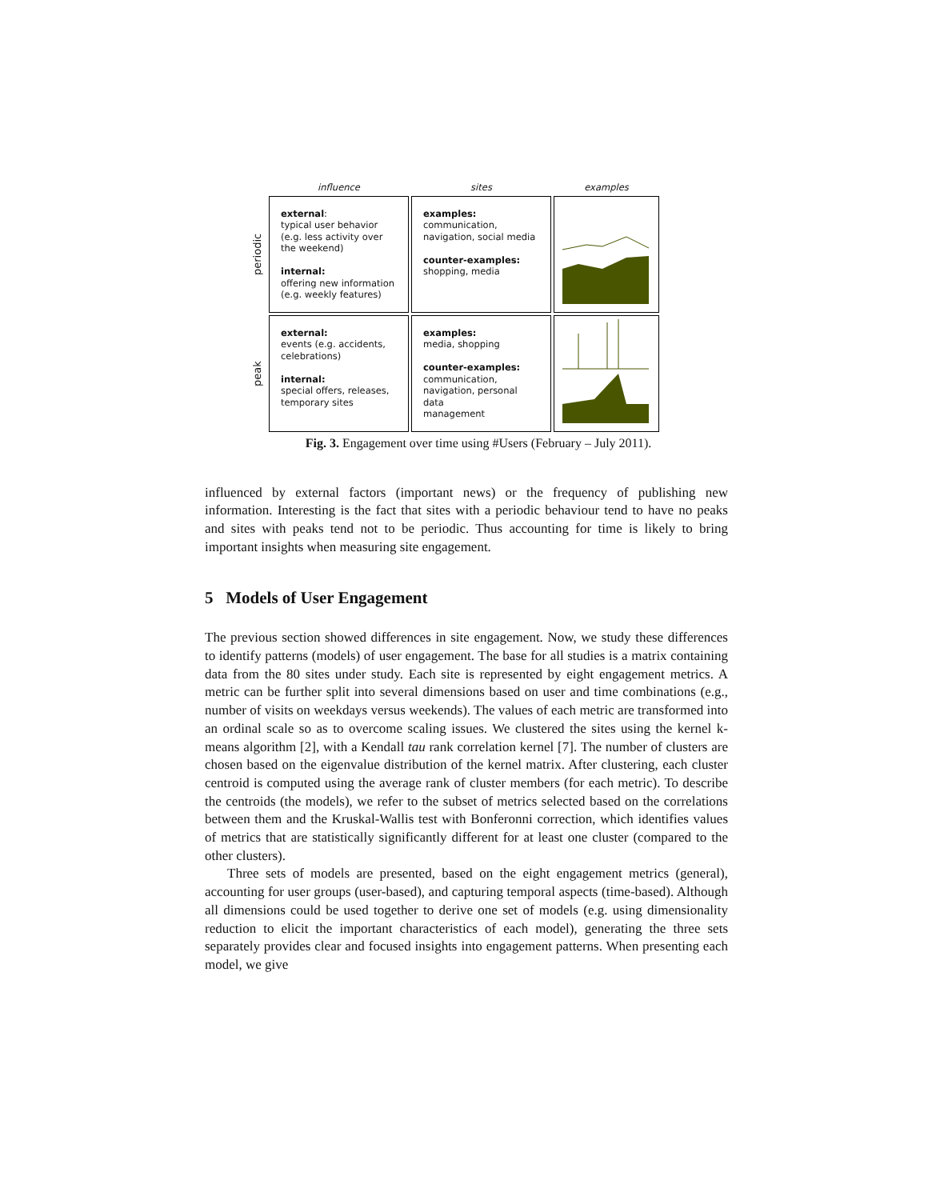| | influence | sites | examples |
| --- | --- | --- | --- |
| periodic | external : typical user behavior (e.g. less activity over the weekend) internal: offering new information (e.g. weekly features) | examples: communication, navigation, social media counter-examples: shopping, media | |
| peak | external: events (e.g. accidents, celebrations) internal: special offers, releases, temporary sites | examples: media, shopping counter-examples: communication, navigation, personal data management | |
Fig. 3. Engagement over time using #Users (February – July 2011).
influenced by external factors (important news) or the frequency of publishing new information. Interesting is the fact that sites with a periodic behaviour tend to have no peaks and sites with peaks tend not to be periodic. Thus accounting for time is likely to bring important insights when measuring site engagement.
5 Models of User Engagement
The previous section showed differences in site engagement. Now, we study these differences to identify patterns (models) of user engagement. The base for all studies is a matrix containing data from the 80 sites under study. Each site is represented by eight engagement metrics. A metric can be further split into several dimensions based on user and time combinations (e.g., number of visits on weekdays versus weekends). The values of each metric are transformed into an ordinal scale so as to overcome scaling issues. We clustered the sites using the kernel k-means algorithm [2], with a Kendall tau rank correlation kernel [7]. The number of clusters are chosen based on the eigenvalue distribution of the kernel matrix. After clustering, each cluster centroid is computed using the average rank of cluster members (for each metric). To describe the centroids (the models), we refer to the subset of metrics selected based on the correlations between them and the Kruskal-Wallis test with Bonferonni correction, which identifies values of metrics that are statistically significantly different for at least one cluster (compared to the other clusters).
Three sets of models are presented, based on the eight engagement metrics (general), accounting for user groups (user-based), and capturing temporal aspects (time-based). Although all dimensions could be used together to derive one set of models (e.g. using dimensionality reduction to elicit the important characteristics of each model), generating the three sets separately provides clear and focused insights into engagement patterns. When presenting each model, we give